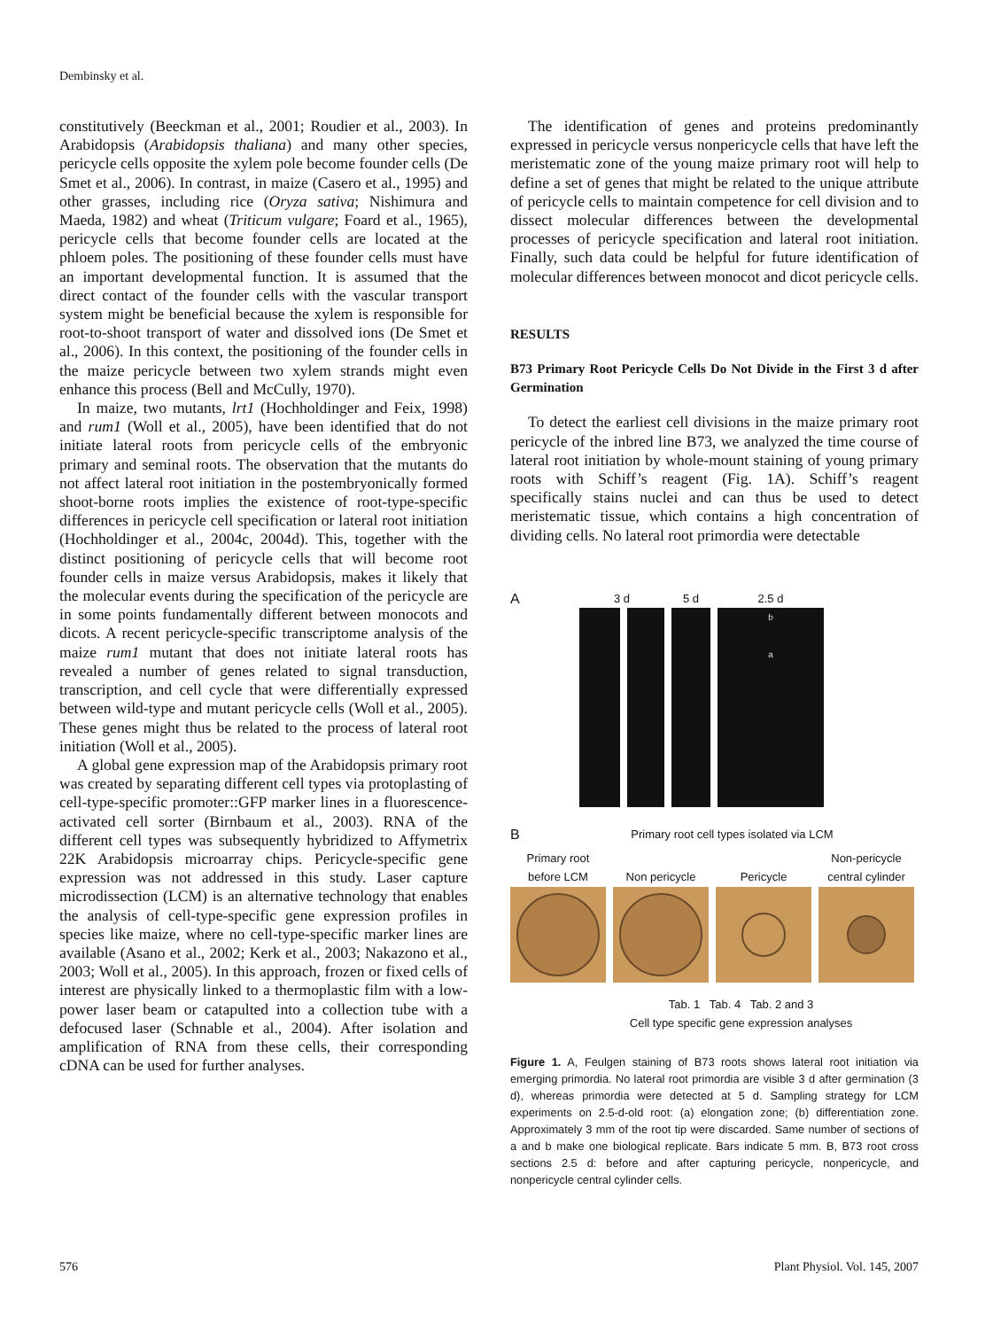Dembinsky et al.
constitutively (Beeckman et al., 2001; Roudier et al., 2003). In Arabidopsis (Arabidopsis thaliana) and many other species, pericycle cells opposite the xylem pole become founder cells (De Smet et al., 2006). In contrast, in maize (Casero et al., 1995) and other grasses, including rice (Oryza sativa; Nishimura and Maeda, 1982) and wheat (Triticum vulgare; Foard et al., 1965), pericycle cells that become founder cells are located at the phloem poles. The positioning of these founder cells must have an important developmental function. It is assumed that the direct contact of the founder cells with the vascular transport system might be beneficial because the xylem is responsible for root-to-shoot transport of water and dissolved ions (De Smet et al., 2006). In this context, the positioning of the founder cells in the maize pericycle between two xylem strands might even enhance this process (Bell and McCully, 1970).
In maize, two mutants, lrt1 (Hochholdinger and Feix, 1998) and rum1 (Woll et al., 2005), have been identified that do not initiate lateral roots from pericycle cells of the embryonic primary and seminal roots. The observation that the mutants do not affect lateral root initiation in the postembryonically formed shoot-borne roots implies the existence of root-type-specific differences in pericycle cell specification or lateral root initiation (Hochholdinger et al., 2004c, 2004d). This, together with the distinct positioning of pericycle cells that will become root founder cells in maize versus Arabidopsis, makes it likely that the molecular events during the specification of the pericycle are in some points fundamentally different between monocots and dicots. A recent pericycle-specific transcriptome analysis of the maize rum1 mutant that does not initiate lateral roots has revealed a number of genes related to signal transduction, transcription, and cell cycle that were differentially expressed between wild-type and mutant pericycle cells (Woll et al., 2005). These genes might thus be related to the process of lateral root initiation (Woll et al., 2005).
A global gene expression map of the Arabidopsis primary root was created by separating different cell types via protoplasting of cell-type-specific promoter::GFP marker lines in a fluorescence-activated cell sorter (Birnbaum et al., 2003). RNA of the different cell types was subsequently hybridized to Affymetrix 22K Arabidopsis microarray chips. Pericycle-specific gene expression was not addressed in this study. Laser capture microdissection (LCM) is an alternative technology that enables the analysis of cell-type-specific gene expression profiles in species like maize, where no cell-type-specific marker lines are available (Asano et al., 2002; Kerk et al., 2003; Nakazono et al., 2003; Woll et al., 2005). In this approach, frozen or fixed cells of interest are physically linked to a thermoplastic film with a low-power laser beam or catapulted into a collection tube with a defocused laser (Schnable et al., 2004). After isolation and amplification of RNA from these cells, their corresponding cDNA can be used for further analyses.
The identification of genes and proteins predominantly expressed in pericycle versus nonpericycle cells that have left the meristematic zone of the young maize primary root will help to define a set of genes that might be related to the unique attribute of pericycle cells to maintain competence for cell division and to dissect molecular differences between the developmental processes of pericycle specification and lateral root initiation. Finally, such data could be helpful for future identification of molecular differences between monocot and dicot pericycle cells.
RESULTS
B73 Primary Root Pericycle Cells Do Not Divide in the First 3 d after Germination
To detect the earliest cell divisions in the maize primary root pericycle of the inbred line B73, we analyzed the time course of lateral root initiation by whole-mount staining of young primary roots with Schiff’s reagent (Fig. 1A). Schiff’s reagent specifically stains nuclei and can thus be used to detect meristematic tissue, which contains a high concentration of dividing cells. No lateral root primordia were detectable
A
3 d
5 d
2.5 d
b
a
B Primary root cell types isolated via LCM
Primary root
before LCM
Non pericycle
Pericycle
Non-pericycle
central cylinder
Tab. 1 Tab. 4 Tab. 2 and 3
Cell type specific gene expression analyses
Figure 1. A, Feulgen staining of B73 roots shows lateral root initiation via emerging primordia. No lateral root primordia are visible 3 d after germination (3 d), whereas primordia were detected at 5 d. Sampling strategy for LCM experiments on 2.5-d-old root: (a) elongation zone; (b) differentiation zone. Approximately 3 mm of the root tip were discarded. Same number of sections of a and b make one biological replicate. Bars indicate 5 mm. B, B73 root cross sections 2.5 d: before and after capturing pericycle, nonpericycle, and nonpericycle central cylinder cells.
576 Plant Physiol. Vol. 145, 2007